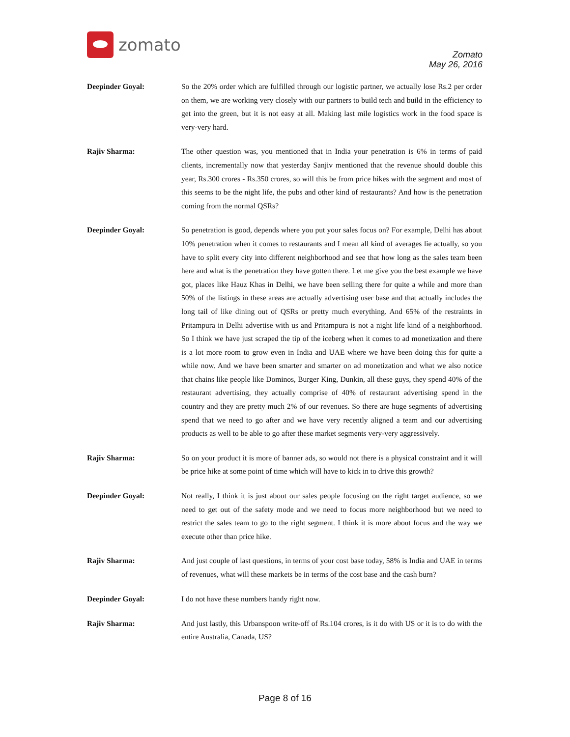zomato
Zomato
May 26, 2016
Deepinder Goyal:
So the 20% order which are fulfilled through our logistic partner, we actually lose Rs.2 per order on them, we are working very closely with our partners to build tech and build in the efficiency to get into the green, but it is not easy at all. Making last mile logistics work in the food space is very-very hard.
Rajiv Sharma:
The other question was, you mentioned that in India your penetration is 6% in terms of paid clients, incrementally now that yesterday Sanjiv mentioned that the revenue should double this year, Rs.300 crores - Rs.350 crores, so will this be from price hikes with the segment and most of this seems to be the night life, the pubs and other kind of restaurants? And how is the penetration coming from the normal QSRs?
Deepinder Goyal:
So penetration is good, depends where you put your sales focus on? For example, Delhi has about 10% penetration when it comes to restaurants and I mean all kind of averages lie actually, so you have to split every city into different neighborhood and see that how long as the sales team been here and what is the penetration they have gotten there. Let me give you the best example we have got, places like Hauz Khas in Delhi, we have been selling there for quite a while and more than 50% of the listings in these areas are actually advertising user base and that actually includes the long tail of like dining out of QSRs or pretty much everything. And 65% of the restraints in Pritampura in Delhi advertise with us and Pritampura is not a night life kind of a neighborhood. So I think we have just scraped the tip of the iceberg when it comes to ad monetization and there is a lot more room to grow even in India and UAE where we have been doing this for quite a while now. And we have been smarter and smarter on ad monetization and what we also notice that chains like people like Dominos, Burger King, Dunkin, all these guys, they spend 40% of the restaurant advertising, they actually comprise of 40% of restaurant advertising spend in the country and they are pretty much 2% of our revenues. So there are huge segments of advertising spend that we need to go after and we have very recently aligned a team and our advertising products as well to be able to go after these market segments very-very aggressively.
Rajiv Sharma:
So on your product it is more of banner ads, so would not there is a physical constraint and it will be price hike at some point of time which will have to kick in to drive this growth?
Deepinder Goyal:
Not really, I think it is just about our sales people focusing on the right target audience, so we need to get out of the safety mode and we need to focus more neighborhood but we need to restrict the sales team to go to the right segment. I think it is more about focus and the way we execute other than price hike.
Rajiv Sharma:
And just couple of last questions, in terms of your cost base today, 58% is India and UAE in terms of revenues, what will these markets be in terms of the cost base and the cash burn?
Deepinder Goyal:
I do not have these numbers handy right now.
Rajiv Sharma:
And just lastly, this Urbanspoon write-off of Rs.104 crores, is it do with US or it is to do with the entire Australia, Canada, US?
Page 8 of 16